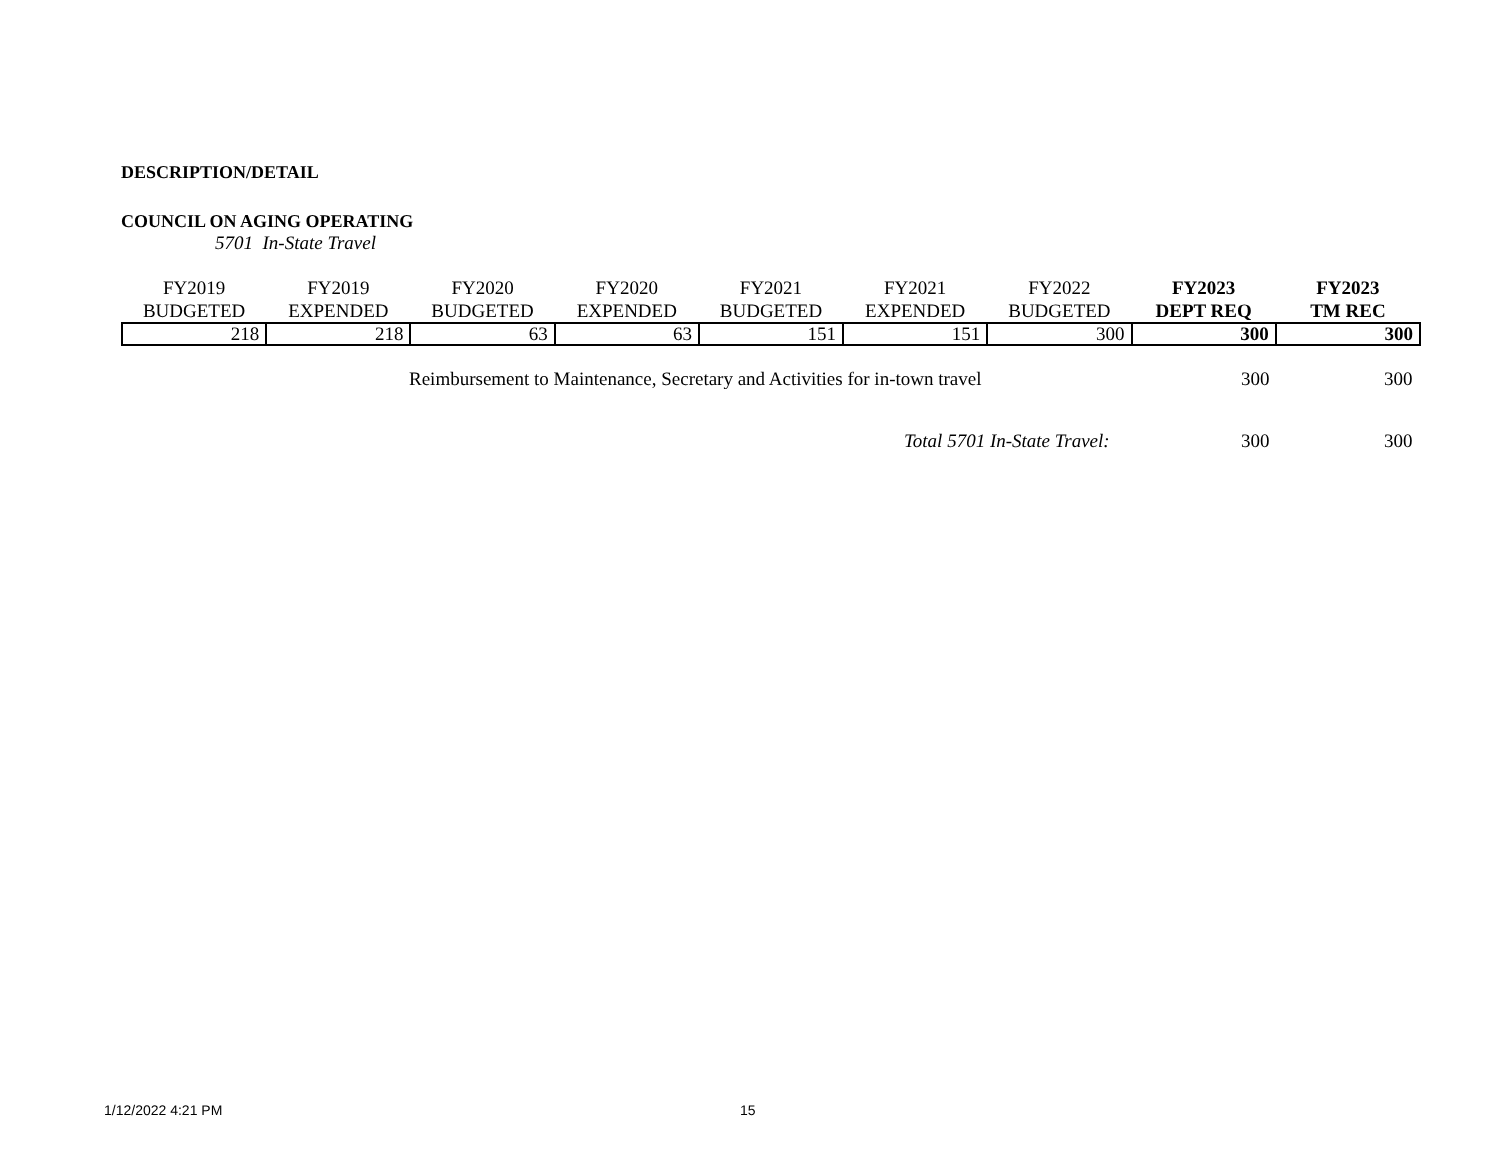DESCRIPTION/DETAIL
COUNCIL ON AGING OPERATING
5701 In-State Travel
| FY2019 BUDGETED | FY2019 EXPENDED | FY2020 BUDGETED | FY2020 EXPENDED | FY2021 BUDGETED | FY2021 EXPENDED | FY2022 BUDGETED | FY2023 DEPT REQ | FY2023 TM REC |
| --- | --- | --- | --- | --- | --- | --- | --- | --- |
| 218 | 218 | 63 | 63 | 151 | 151 | 300 | 300 | 300 |
Reimbursement to Maintenance, Secretary and Activities for in-town travel 300 300
Total 5701 In-State Travel: 300 300
1/12/2022 4:21 PM 15